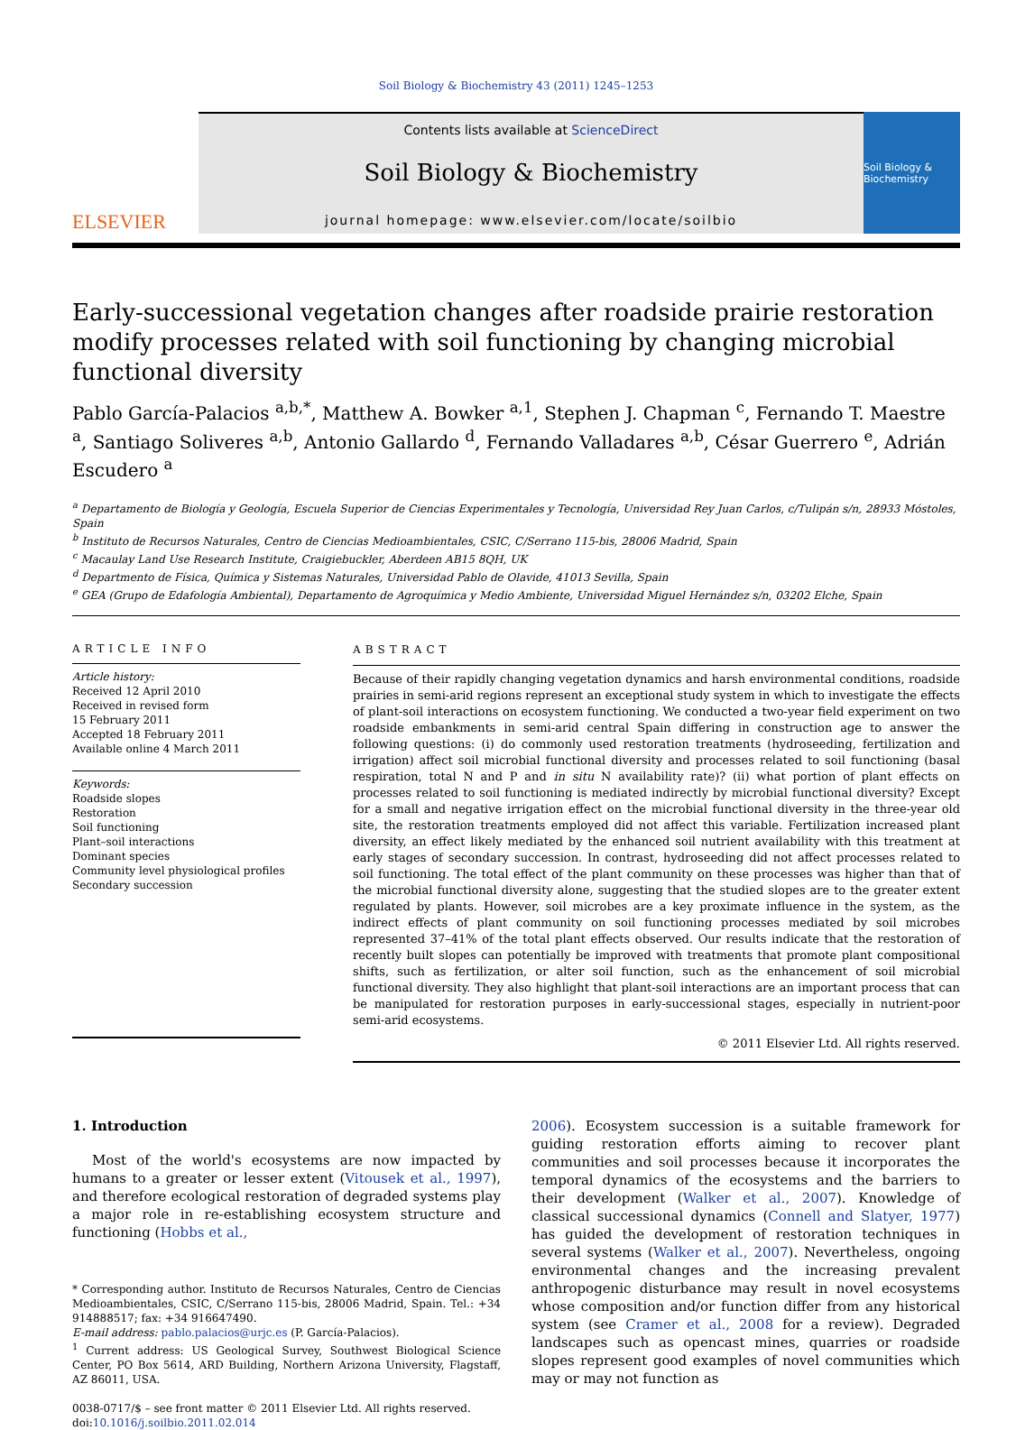Soil Biology & Biochemistry 43 (2011) 1245–1253
ELSEVIER
Contents lists available at ScienceDirect
Soil Biology & Biochemistry
journal homepage: www.elsevier.com/locate/soilbio
Soil Biology & Biochemistry
Early-successional vegetation changes after roadside prairie restoration modify processes related with soil functioning by changing microbial functional diversity
Pablo García-Palacios <sup>a,b,*</sup>, Matthew A. Bowker <sup>a,1</sup>, Stephen J. Chapman <sup>c</sup>, Fernando T. Maestre <sup>a</sup>, Santiago Soliveres <sup>a,b</sup>, Antonio Gallardo <sup>d</sup>, Fernando Valladares <sup>a,b</sup>, César Guerrero <sup>e</sup>, Adrián Escudero <sup>a</sup>
<sup>a</sup> Departamento de Biología y Geología, Escuela Superior de Ciencias Experimentales y Tecnología, Universidad Rey Juan Carlos, c/Tulipán s/n, 28933 Móstoles, Spain
<sup>b</sup> Instituto de Recursos Naturales, Centro de Ciencias Medioambientales, CSIC, C/Serrano 115-bis, 28006 Madrid, Spain
<sup>c</sup> Macaulay Land Use Research Institute, Craigiebuckler, Aberdeen AB15 8QH, UK
<sup>d</sup> Departmento de Física, Química y Sistemas Naturales, Universidad Pablo de Olavide, 41013 Sevilla, Spain
<sup>e</sup> GEA (Grupo de Edafología Ambiental), Departamento de Agroquímica y Medio Ambiente, Universidad Miguel Hernández s/n, 03202 Elche, Spain
ARTICLE INFO
Article history:
Received 12 April 2010
Received in revised form
15 February 2011
Accepted 18 February 2011
Available online 4 March 2011
Keywords:
Roadside slopes
Restoration
Soil functioning
Plant–soil interactions
Dominant species
Community level physiological profiles
Secondary succession
ABSTRACT
Because of their rapidly changing vegetation dynamics and harsh environmental conditions, roadside prairies in semi-arid regions represent an exceptional study system in which to investigate the effects of plant-soil interactions on ecosystem functioning. We conducted a two-year field experiment on two roadside embankments in semi-arid central Spain differing in construction age to answer the following questions: (i) do commonly used restoration treatments (hydroseeding, fertilization and irrigation) affect soil microbial functional diversity and processes related to soil functioning (basal respiration, total N and P and in situ N availability rate)? (ii) what portion of plant effects on processes related to soil functioning is mediated indirectly by microbial functional diversity? Except for a small and negative irrigation effect on the microbial functional diversity in the three-year old site, the restoration treatments employed did not affect this variable. Fertilization increased plant diversity, an effect likely mediated by the enhanced soil nutrient availability with this treatment at early stages of secondary succession. In contrast, hydroseeding did not affect processes related to soil functioning. The total effect of the plant community on these processes was higher than that of the microbial functional diversity alone, suggesting that the studied slopes are to the greater extent regulated by plants. However, soil microbes are a key proximate influence in the system, as the indirect effects of plant community on soil functioning processes mediated by soil microbes represented 37–41% of the total plant effects observed. Our results indicate that the restoration of recently built slopes can potentially be improved with treatments that promote plant compositional shifts, such as fertilization, or alter soil function, such as the enhancement of soil microbial functional diversity. They also highlight that plant-soil interactions are an important process that can be manipulated for restoration purposes in early-successional stages, especially in nutrient-poor semi-arid ecosystems.
© 2011 Elsevier Ltd. All rights reserved.
1. Introduction
Most of the world's ecosystems are now impacted by humans to a greater or lesser extent (Vitousek et al., 1997), and therefore ecological restoration of degraded systems play a major role in re-establishing ecosystem structure and functioning (Hobbs et al.,
* Corresponding author. Instituto de Recursos Naturales, Centro de Ciencias Medioambientales, CSIC, C/Serrano 115-bis, 28006 Madrid, Spain. Tel.: +34 914888517; fax: +34 916647490.
E-mail address: pablo.palacios@urjc.es (P. García-Palacios).
<sup>1</sup> Current address: US Geological Survey, Southwest Biological Science Center, PO Box 5614, ARD Building, Northern Arizona University, Flagstaff, AZ 86011, USA.
0038-0717/$ – see front matter © 2011 Elsevier Ltd. All rights reserved.
doi:10.1016/j.soilbio.2011.02.014
2006). Ecosystem succession is a suitable framework for guiding restoration efforts aiming to recover plant communities and soil processes because it incorporates the temporal dynamics of the ecosystems and the barriers to their development (Walker et al., 2007). Knowledge of classical successional dynamics (Connell and Slatyer, 1977) has guided the development of restoration techniques in several systems (Walker et al., 2007). Nevertheless, ongoing environmental changes and the increasing prevalent anthropogenic disturbance may result in novel ecosystems whose composition and/or function differ from any historical system (see Cramer et al., 2008 for a review). Degraded landscapes such as opencast mines, quarries or roadside slopes represent good examples of novel communities which may or may not function as